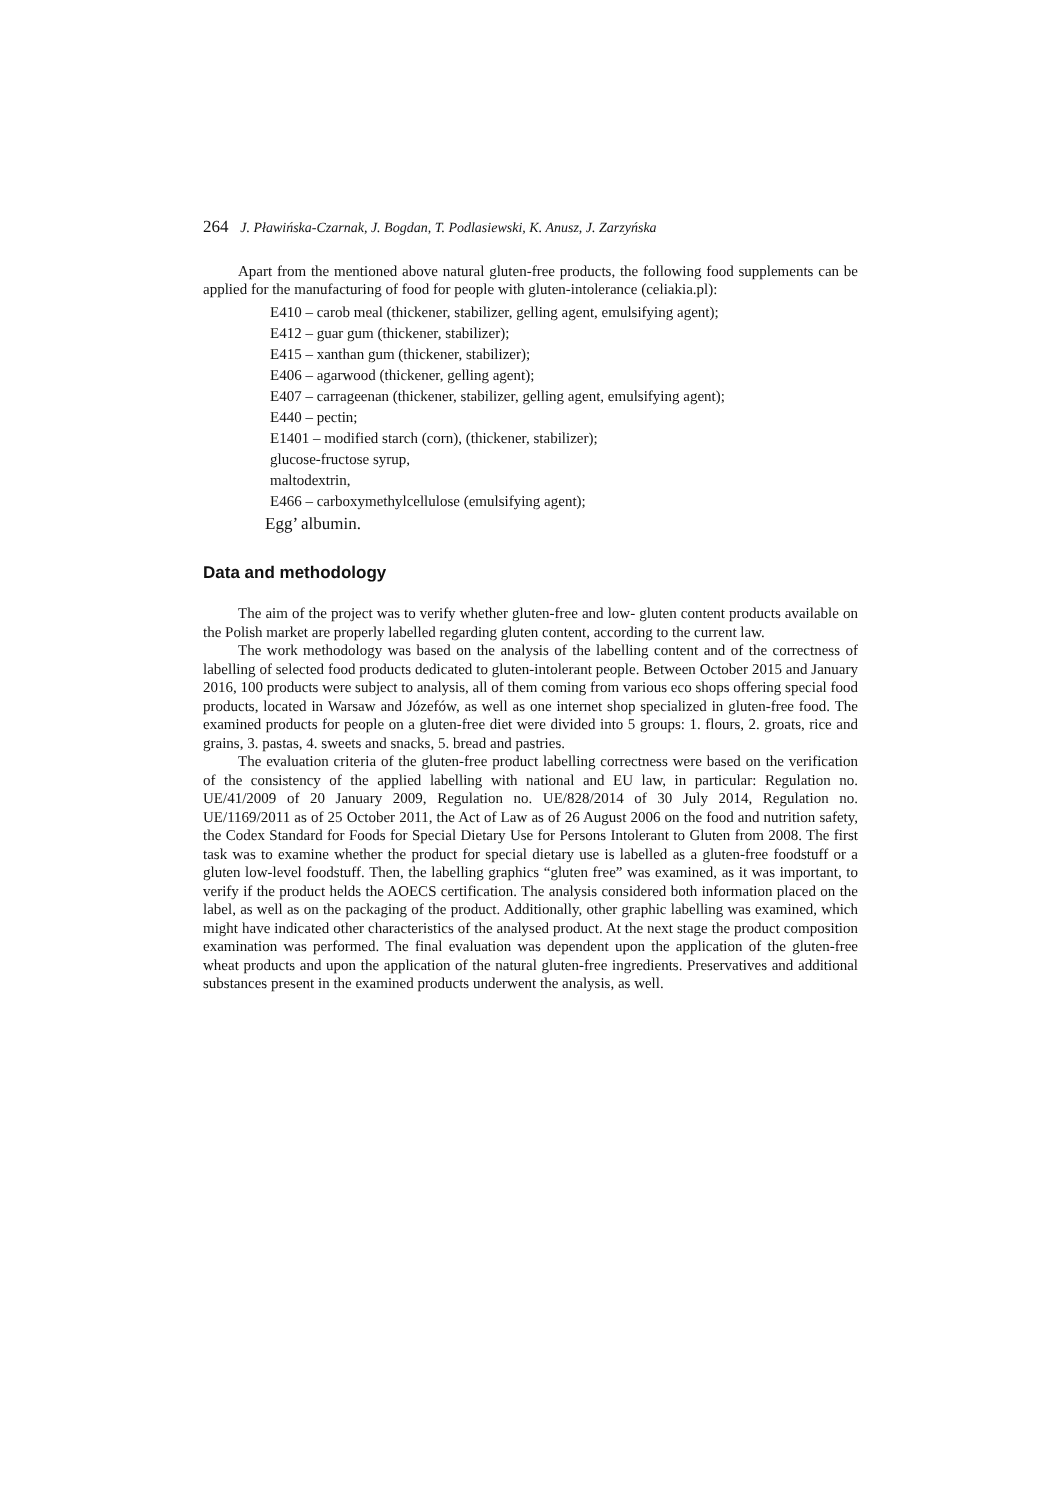264 J. Pławińska-Czarnak, J. Bogdan, T. Podlasiewski, K. Anusz, J. Zarzyńska
Apart from the mentioned above natural gluten-free products, the following food supplements can be applied for the manufacturing of food for people with gluten-intolerance (celiakia.pl):
E410 – carob meal (thickener, stabilizer, gelling agent, emulsifying agent);
E412 – guar gum (thickener, stabilizer);
E415 – xanthan gum (thickener, stabilizer);
E406 – agarwood (thickener, gelling agent);
E407 – carrageenan (thickener, stabilizer, gelling agent, emulsifying agent);
E440 – pectin;
E1401 – modified starch (corn), (thickener, stabilizer);
glucose-fructose syrup,
maltodextrin,
E466 – carboxymethylcellulose (emulsifying agent);
Egg’ albumin.
Data and methodology
The aim of the project was to verify whether gluten-free and low- gluten content products available on the Polish market are properly labelled regarding gluten content, according to the current law.
The work methodology was based on the analysis of the labelling content and of the correctness of labelling of selected food products dedicated to gluten-intolerant people. Between October 2015 and January 2016, 100 products were subject to analysis, all of them coming from various eco shops offering special food products, located in Warsaw and Józefów, as well as one internet shop specialized in gluten-free food. The examined products for people on a gluten-free diet were divided into 5 groups: 1. flours, 2. groats, rice and grains, 3. pastas, 4. sweets and snacks, 5. bread and pastries.
The evaluation criteria of the gluten-free product labelling correctness were based on the verification of the consistency of the applied labelling with national and EU law, in particular: Regulation no. UE/41/2009 of 20 January 2009, Regulation no. UE/828/2014 of 30 July 2014, Regulation no. UE/1169/2011 as of 25 October 2011, the Act of Law as of 26 August 2006 on the food and nutrition safety, the Codex Standard for Foods for Special Dietary Use for Persons Intolerant to Gluten from 2008. The first task was to examine whether the product for special dietary use is labelled as a gluten-free foodstuff or a gluten low-level foodstuff. Then, the labelling graphics “gluten free” was examined, as it was important, to verify if the product helds the AOECS certification. The analysis considered both information placed on the label, as well as on the packaging of the product. Additionally, other graphic labelling was examined, which might have indicated other characteristics of the analysed product. At the next stage the product composition examination was performed. The final evaluation was dependent upon the application of the gluten-free wheat products and upon the application of the natural gluten-free ingredients. Preservatives and additional substances present in the examined products underwent the analysis, as well.